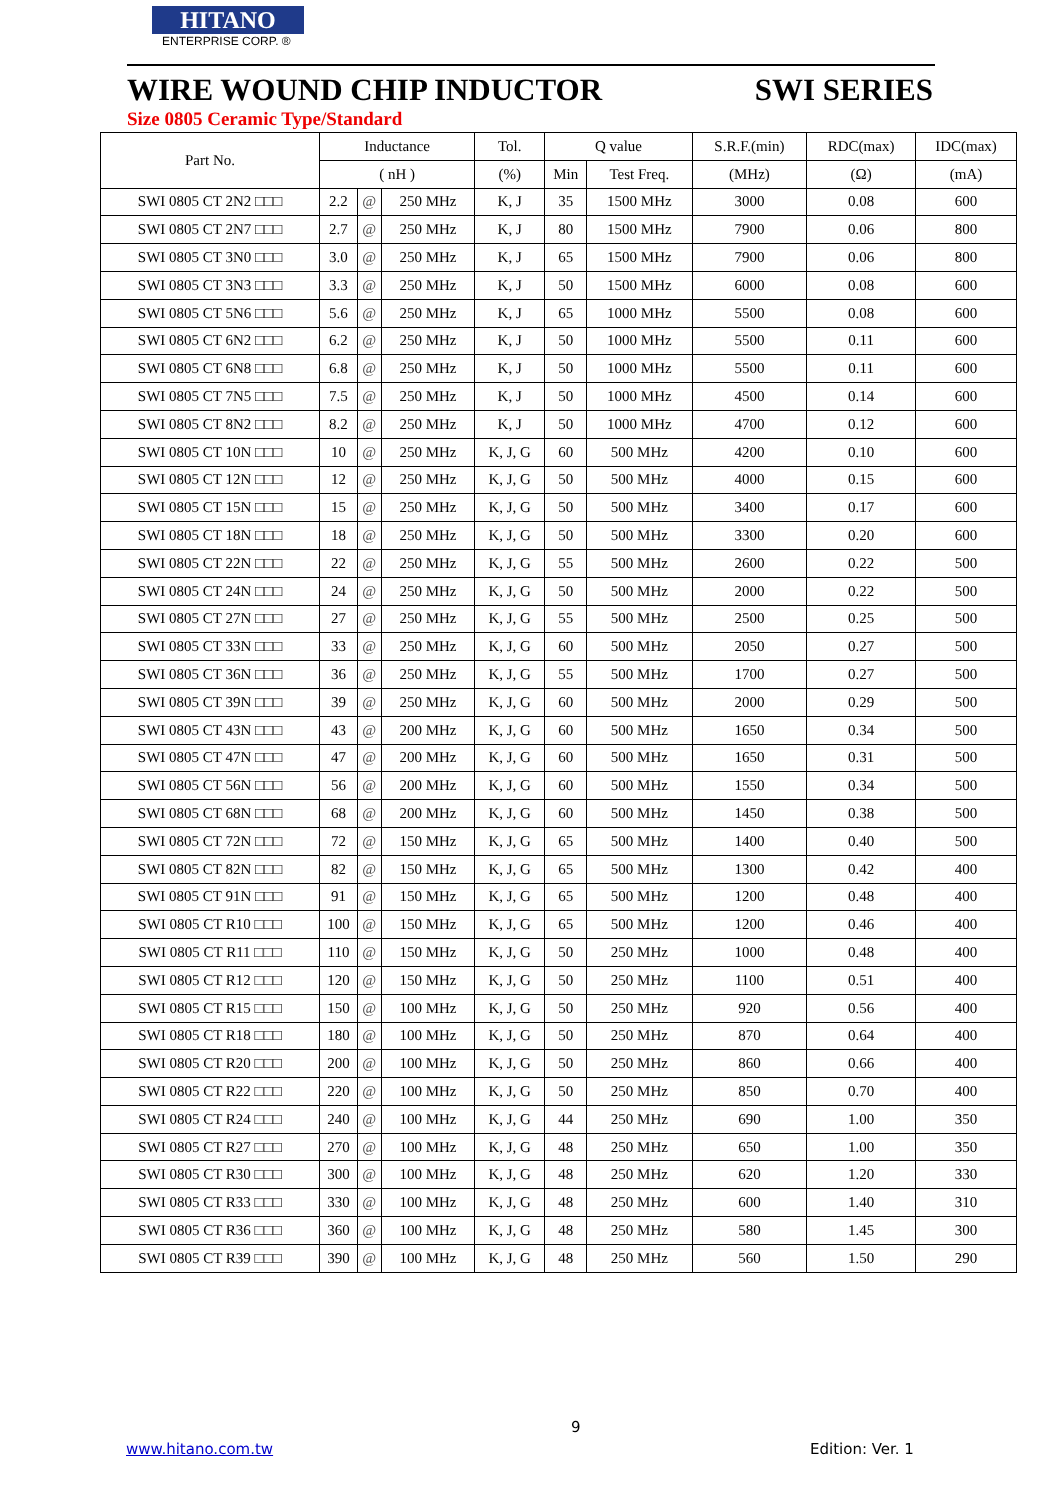HITANO
ENTERPRISE CORP. ®
WIRE WOUND CHIP INDUCTOR SWI SERIES
Size 0805 Ceramic Type/Standard
| Part No. | Inductance | | | Tol. | Q value | | S.R.F.(min) | RDC(max) | IDC(max) |
| --- | --- | --- | --- | --- | --- | --- | --- | --- | --- |
| | ( nH ) | | | (%) | Min | Test Freq. | (MHz) | (Ω) | (mA) |
| SWI 0805 CT 2N2 □□□ | 2.2 | @ | 250 MHz | K, J | 35 | 1500 MHz | 3000 | 0.08 | 600 |
| SWI 0805 CT 2N7 □□□ | 2.7 | @ | 250 MHz | K, J | 80 | 1500 MHz | 7900 | 0.06 | 800 |
| SWI 0805 CT 3N0 □□□ | 3.0 | @ | 250 MHz | K, J | 65 | 1500 MHz | 7900 | 0.06 | 800 |
| SWI 0805 CT 3N3 □□□ | 3.3 | @ | 250 MHz | K, J | 50 | 1500 MHz | 6000 | 0.08 | 600 |
| SWI 0805 CT 5N6 □□□ | 5.6 | @ | 250 MHz | K, J | 65 | 1000 MHz | 5500 | 0.08 | 600 |
| SWI 0805 CT 6N2 □□□ | 6.2 | @ | 250 MHz | K, J | 50 | 1000 MHz | 5500 | 0.11 | 600 |
| SWI 0805 CT 6N8 □□□ | 6.8 | @ | 250 MHz | K, J | 50 | 1000 MHz | 5500 | 0.11 | 600 |
| SWI 0805 CT 7N5 □□□ | 7.5 | @ | 250 MHz | K, J | 50 | 1000 MHz | 4500 | 0.14 | 600 |
| SWI 0805 CT 8N2 □□□ | 8.2 | @ | 250 MHz | K, J | 50 | 1000 MHz | 4700 | 0.12 | 600 |
| SWI 0805 CT 10N □□□ | 10 | @ | 250 MHz | K, J, G | 60 | 500 MHz | 4200 | 0.10 | 600 |
| SWI 0805 CT 12N □□□ | 12 | @ | 250 MHz | K, J, G | 50 | 500 MHz | 4000 | 0.15 | 600 |
| SWI 0805 CT 15N □□□ | 15 | @ | 250 MHz | K, J, G | 50 | 500 MHz | 3400 | 0.17 | 600 |
| SWI 0805 CT 18N □□□ | 18 | @ | 250 MHz | K, J, G | 50 | 500 MHz | 3300 | 0.20 | 600 |
| SWI 0805 CT 22N □□□ | 22 | @ | 250 MHz | K, J, G | 55 | 500 MHz | 2600 | 0.22 | 500 |
| SWI 0805 CT 24N □□□ | 24 | @ | 250 MHz | K, J, G | 50 | 500 MHz | 2000 | 0.22 | 500 |
| SWI 0805 CT 27N □□□ | 27 | @ | 250 MHz | K, J, G | 55 | 500 MHz | 2500 | 0.25 | 500 |
| SWI 0805 CT 33N □□□ | 33 | @ | 250 MHz | K, J, G | 60 | 500 MHz | 2050 | 0.27 | 500 |
| SWI 0805 CT 36N □□□ | 36 | @ | 250 MHz | K, J, G | 55 | 500 MHz | 1700 | 0.27 | 500 |
| SWI 0805 CT 39N □□□ | 39 | @ | 250 MHz | K, J, G | 60 | 500 MHz | 2000 | 0.29 | 500 |
| SWI 0805 CT 43N □□□ | 43 | @ | 200 MHz | K, J, G | 60 | 500 MHz | 1650 | 0.34 | 500 |
| SWI 0805 CT 47N □□□ | 47 | @ | 200 MHz | K, J, G | 60 | 500 MHz | 1650 | 0.31 | 500 |
| SWI 0805 CT 56N □□□ | 56 | @ | 200 MHz | K, J, G | 60 | 500 MHz | 1550 | 0.34 | 500 |
| SWI 0805 CT 68N □□□ | 68 | @ | 200 MHz | K, J, G | 60 | 500 MHz | 1450 | 0.38 | 500 |
| SWI 0805 CT 72N □□□ | 72 | @ | 150 MHz | K, J, G | 65 | 500 MHz | 1400 | 0.40 | 500 |
| SWI 0805 CT 82N □□□ | 82 | @ | 150 MHz | K, J, G | 65 | 500 MHz | 1300 | 0.42 | 400 |
| SWI 0805 CT 91N □□□ | 91 | @ | 150 MHz | K, J, G | 65 | 500 MHz | 1200 | 0.48 | 400 |
| SWI 0805 CT R10 □□□ | 100 | @ | 150 MHz | K, J, G | 65 | 500 MHz | 1200 | 0.46 | 400 |
| SWI 0805 CT R11 □□□ | 110 | @ | 150 MHz | K, J, G | 50 | 250 MHz | 1000 | 0.48 | 400 |
| SWI 0805 CT R12 □□□ | 120 | @ | 150 MHz | K, J, G | 50 | 250 MHz | 1100 | 0.51 | 400 |
| SWI 0805 CT R15 □□□ | 150 | @ | 100 MHz | K, J, G | 50 | 250 MHz | 920 | 0.56 | 400 |
| SWI 0805 CT R18 □□□ | 180 | @ | 100 MHz | K, J, G | 50 | 250 MHz | 870 | 0.64 | 400 |
| SWI 0805 CT R20 □□□ | 200 | @ | 100 MHz | K, J, G | 50 | 250 MHz | 860 | 0.66 | 400 |
| SWI 0805 CT R22 □□□ | 220 | @ | 100 MHz | K, J, G | 50 | 250 MHz | 850 | 0.70 | 400 |
| SWI 0805 CT R24 □□□ | 240 | @ | 100 MHz | K, J, G | 44 | 250 MHz | 690 | 1.00 | 350 |
| SWI 0805 CT R27 □□□ | 270 | @ | 100 MHz | K, J, G | 48 | 250 MHz | 650 | 1.00 | 350 |
| SWI 0805 CT R30 □□□ | 300 | @ | 100 MHz | K, J, G | 48 | 250 MHz | 620 | 1.20 | 330 |
| SWI 0805 CT R33 □□□ | 330 | @ | 100 MHz | K, J, G | 48 | 250 MHz | 600 | 1.40 | 310 |
| SWI 0805 CT R36 □□□ | 360 | @ | 100 MHz | K, J, G | 48 | 250 MHz | 580 | 1.45 | 300 |
| SWI 0805 CT R39 □□□ | 390 | @ | 100 MHz | K, J, G | 48 | 250 MHz | 560 | 1.50 | 290 |
9
www.hitano.com.tw Edition: Ver. 1